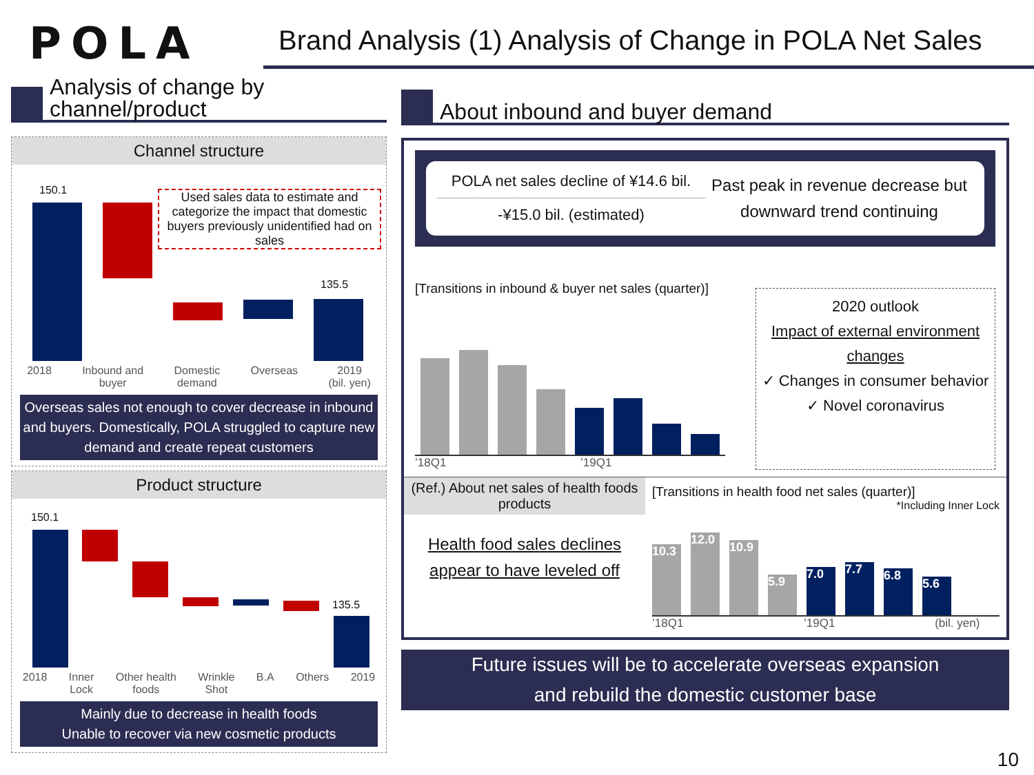POLA
Brand Analysis (1) Analysis of Change in POLA Net Sales
Analysis of change by
channel/product
Channel structure
150.1
135.5
Used sales data to estimate and categorize the impact that domestic buyers previously unidentified had on sales
2018 Inbound and
buyer Domestic
demand Overseas 2019
(bil. yen)
Overseas sales not enough to cover decrease in inbound and buyers. Domestically, POLA struggled to capture new demand and create repeat customers
Product structure
150.1
135.5
2018 Inner
Lock Other health
foods Wrinkle
Shot B.A Others 2019
Mainly due to decrease in health foods
Unable to recover via new cosmetic products
About inbound and buyer demand
POLA net sales decline of ¥14.6 bil.
-¥15.0 bil. (estimated)
Past peak in revenue decrease but downward trend continuing
[Transitions in inbound & buyer net sales (quarter)]
’18Q1 ’19Q1
2020 outlook
Impact of external environment changes
✓ Changes in consumer behavior
✓ Novel coronavirus
(Ref.) About net sales of health foods products
Health food sales declines appear to have leveled off
[Transitions in health food net sales (quarter)]
*Including Inner Lock
10.3
12.0
10.9
5.9
7.0
7.7
6.8
5.6
’18Q1 ’19Q1 (bil. yen)
Future issues will be to accelerate overseas expansion
and rebuild the domestic customer base
10